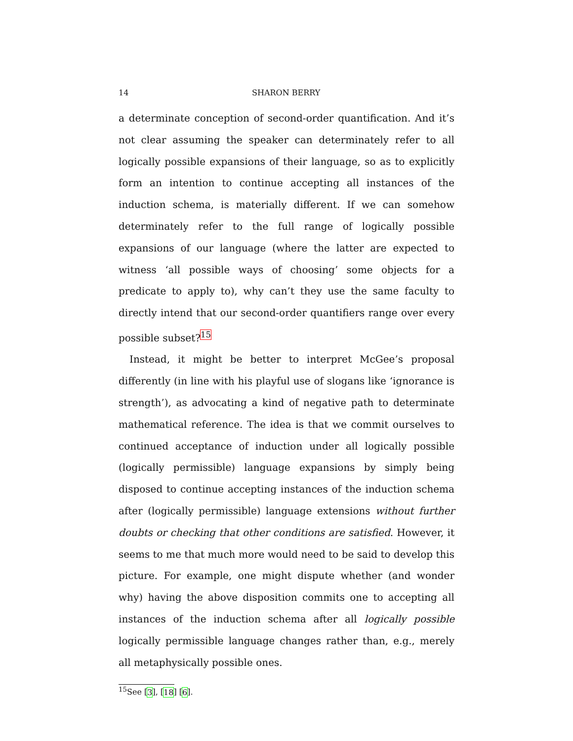14 SHARON BERRY
a determinate conception of second-order quantification. And it’s not clear assuming the speaker can determinately refer to all logically possible expansions of their language, so as to explicitly form an intention to continue accepting all instances of the induction schema, is materially different. If we can somehow determinately refer to the full range of logically possible expansions of our language (where the latter are expected to witness ‘all possible ways of choosing’ some objects for a predicate to apply to), why can’t they use the same faculty to directly intend that our second-order quantifiers range over every possible subset?<sup>15</sup>
Instead, it might be better to interpret McGee’s proposal differently (in line with his playful use of slogans like ‘ignorance is strength’), as advocating a kind of negative path to determinate mathematical reference. The idea is that we commit ourselves to continued acceptance of induction under all logically possible (logically permissible) language expansions by simply being disposed to continue accepting instances of the induction schema after (logically permissible) language extensions without further doubts or checking that other conditions are satisfied. However, it seems to me that much more would need to be said to develop this picture. For example, one might dispute whether (and wonder why) having the above disposition commits one to accepting all instances of the induction schema after all logically possible logically permissible language changes rather than, e.g., merely all metaphysically possible ones.
<sup>15</sup> See [3], [18] [6].